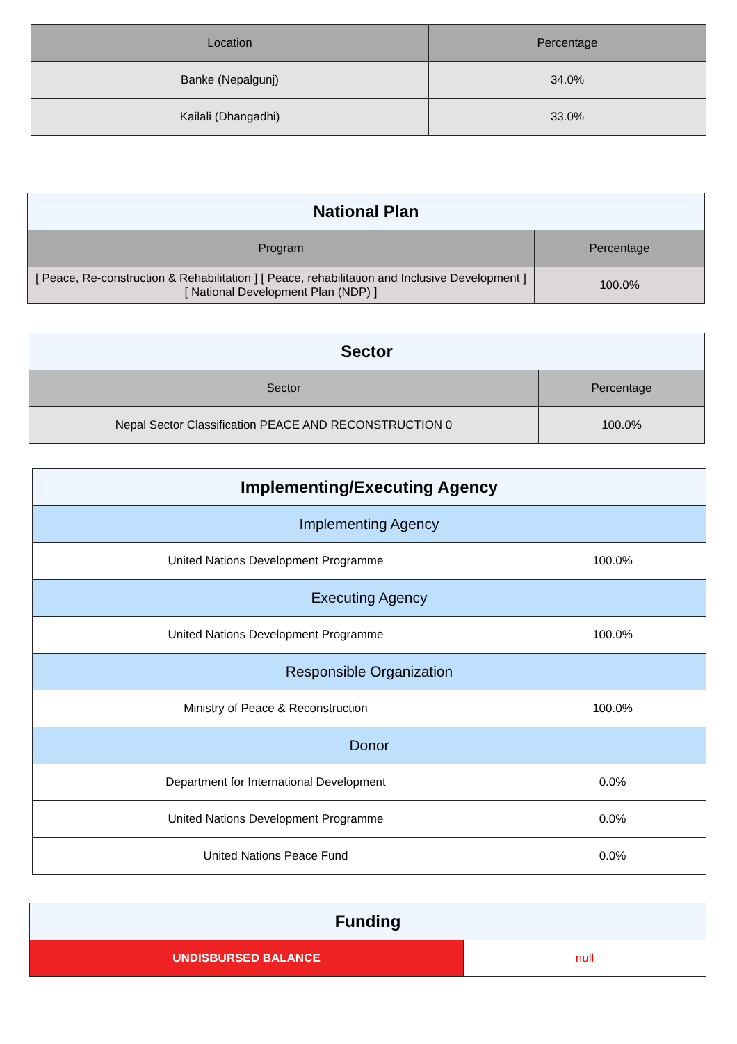| Location | Percentage |
| --- | --- |
| Banke (Nepalgunj) | 34.0% |
| Kailali (Dhangadhi) | 33.0% |
| National Plan | |
| Program | Percentage |
| [ Peace, Re-construction & Rehabilitation ] [ Peace, rehabilitation and Inclusive Development ] [ National Development Plan (NDP) ] | 100.0% |
| Sector | |
| Sector | Percentage |
| Nepal Sector Classification PEACE AND RECONSTRUCTION 0 | 100.0% |
| Implementing/Executing Agency | |
| Implementing Agency | |
| United Nations Development Programme | 100.0% |
| Executing Agency | |
| United Nations Development Programme | 100.0% |
| Responsible Organization | |
| Ministry of Peace & Reconstruction | 100.0% |
| Donor | |
| Department for International Development | 0.0% |
| United Nations Development Programme | 0.0% |
| United Nations Peace Fund | 0.0% |
| Funding | |
| UNDISBURSED BALANCE | null |